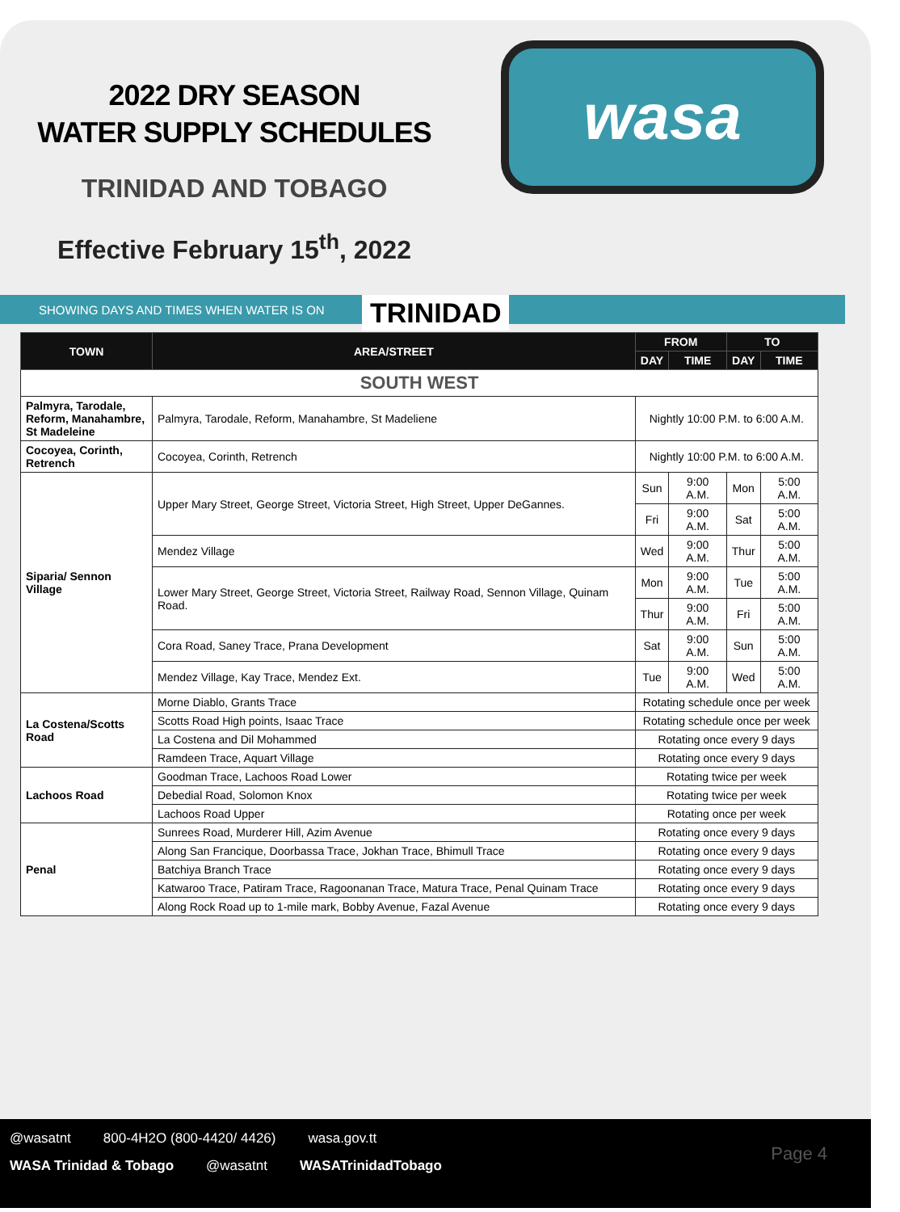2022 DRY SEASON
WATER SUPPLY SCHEDULES
TRINIDAD AND TOBAGO
Effective February 15<sup>th</sup>, 2022
wasa
SHOWING DAYS AND TIMES WHEN WATER IS ON TRINIDAD
| TOWN | AREA/STREET | FROM | | TO | |
| --- | --- | --- | --- | --- | --- |
| | | DAY | TIME | DAY | TIME |
| SOUTH WEST | | | | | |
| Palmyra, Tarodale, Reform, Manahambre, St Madeleine | Palmyra, Tarodale, Reform, Manahambre, St Madeliene | Nightly 10:00 P.M. to 6:00 A.M. | | | |
| Cocoyea, Corinth, Retrench | Cocoyea, Corinth, Retrench | Nightly 10:00 P.M. to 6:00 A.M. | | | |
| Siparia/ Sennon Village | Upper Mary Street, George Street, Victoria Street, High Street, Upper DeGannes. | Sun | 9:00 A.M. | Mon | 5:00 A.M. |
| | | Fri | 9:00 A.M. | Sat | 5:00 A.M. |
| | Mendez Village | Wed | 9:00 A.M. | Thur | 5:00 A.M. |
| | Lower Mary Street, George Street, Victoria Street, Railway Road, Sennon Village, Quinam Road. | Mon | 9:00 A.M. | Tue | 5:00 A.M. |
| | | Thur | 9:00 A.M. | Fri | 5:00 A.M. |
| | Cora Road, Saney Trace, Prana Development | Sat | 9:00 A.M. | Sun | 5:00 A.M. |
| | Mendez Village, Kay Trace, Mendez Ext. | Tue | 9:00 A.M. | Wed | 5:00 A.M. |
| La Costena/Scotts Road | Morne Diablo, Grants Trace | Rotating schedule once per week | | | |
| | Scotts Road High points, Isaac Trace | Rotating schedule once per week | | | |
| | La Costena and Dil Mohammed | Rotating once every 9 days | | | |
| | Ramdeen Trace, Aquart Village | Rotating once every 9 days | | | |
| Lachoos Road | Goodman Trace, Lachoos Road Lower | Rotating twice per week | | | |
| | Debedial Road, Solomon Knox | Rotating twice per week | | | |
| | Lachoos Road Upper | Rotating once per week | | | |
| Penal | Sunrees Road, Murderer Hill, Azim Avenue | Rotating once every 9 days | | | |
| | Along San Francique, Doorbassa Trace, Jokhan Trace, Bhimull Trace | Rotating once every 9 days | | | |
| | Batchiya Branch Trace | Rotating once every 9 days | | | |
| | Katwaroo Trace, Patiram Trace, Ragoonanan Trace, Matura Trace, Penal Quinam Trace | Rotating once every 9 days | | | |
| | Along Rock Road up to 1-mile mark, Bobby Avenue, Fazal Avenue | Rotating once every 9 days | | | |
@wasatnt 800-4H2O (800-4420/ 4426) wasa.gov.tt
WASA Trinidad & Tobago @wasatnt WASATrinidadTobago
Page 4